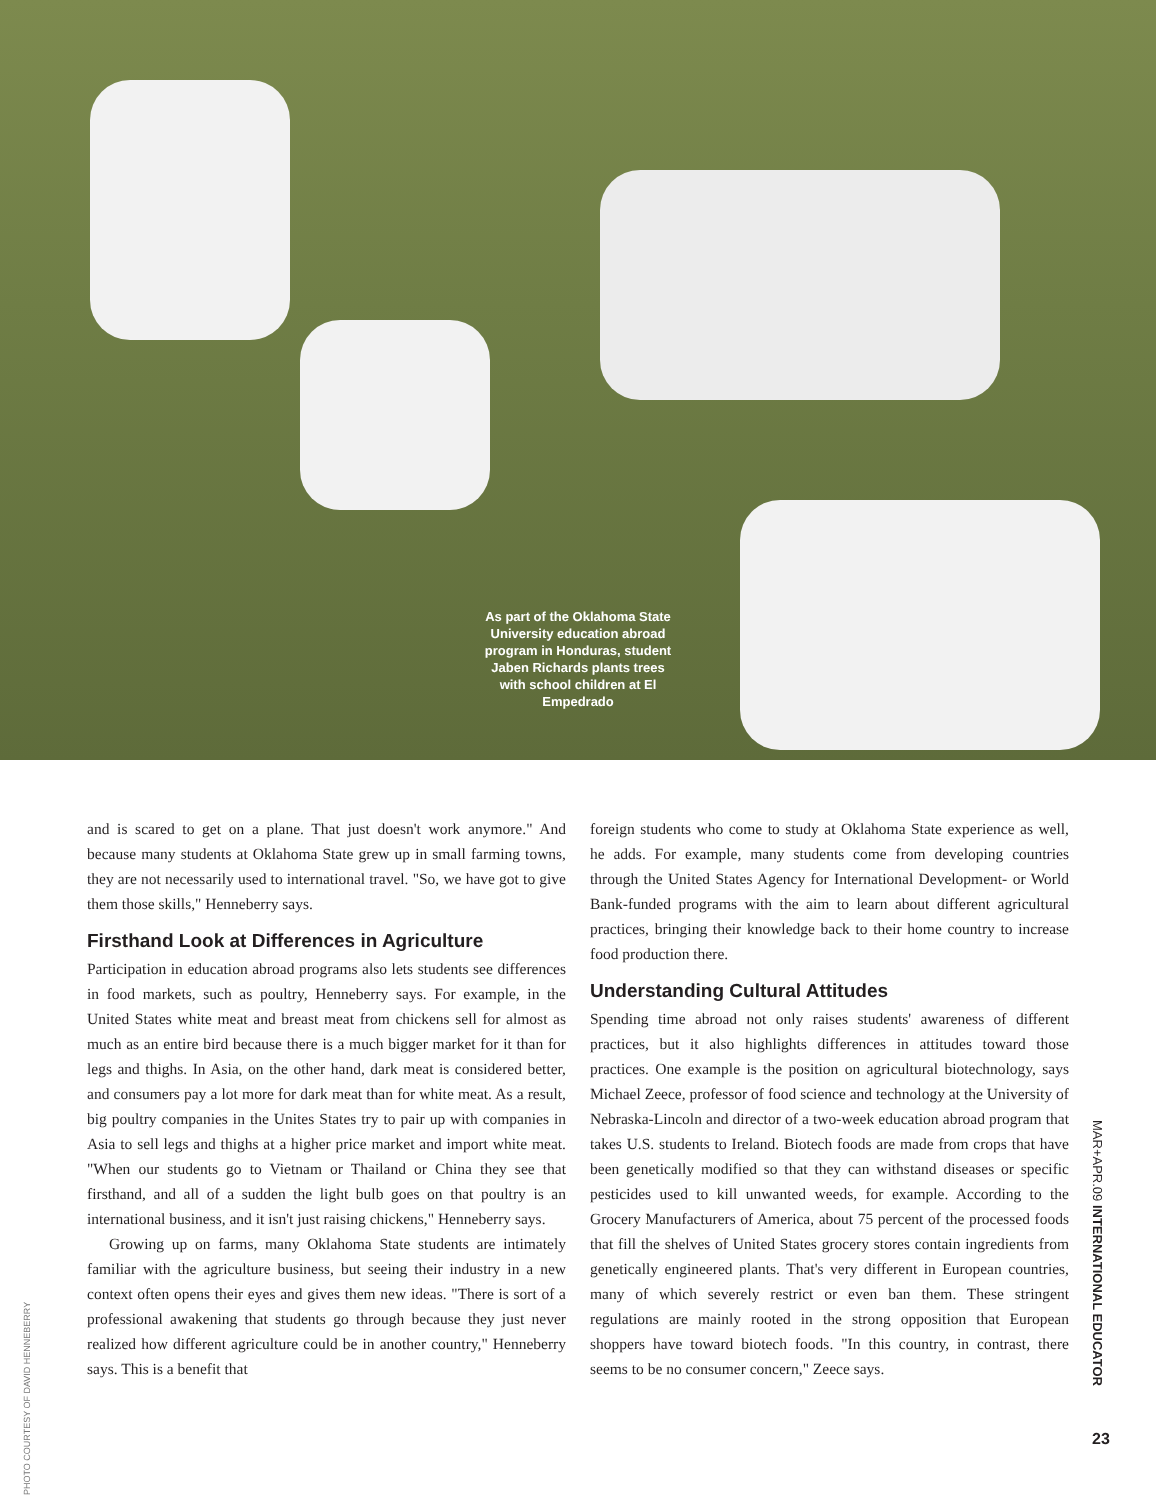As part of the Oklahoma State University education abroad program in Honduras, student Jaben Richards plants trees with school children at El Empedrado
PHOTO COURTESY OF DAVID HENNEBERRY
and is scared to get on a plane. That just doesn't work anymore." And because many students at Oklahoma State grew up in small farming towns, they are not necessarily used to international travel. "So, we have got to give them those skills," Henneberry says.
Firsthand Look at Differences in Agriculture
Participation in education abroad programs also lets students see differences in food markets, such as poultry, Henneberry says. For example, in the United States white meat and breast meat from chickens sell for almost as much as an entire bird because there is a much bigger market for it than for legs and thighs. In Asia, on the other hand, dark meat is considered better, and consumers pay a lot more for dark meat than for white meat. As a result, big poultry companies in the Unites States try to pair up with companies in Asia to sell legs and thighs at a higher price market and import white meat. "When our students go to Vietnam or Thailand or China they see that firsthand, and all of a sudden the light bulb goes on that poultry is an international business, and it isn't just raising chickens," Henneberry says.
Growing up on farms, many Oklahoma State students are intimately familiar with the agriculture business, but seeing their industry in a new context often opens their eyes and gives them new ideas. "There is sort of a professional awakening that students go through because they just never realized how different agriculture could be in another country," Henneberry says. This is a benefit that
foreign students who come to study at Oklahoma State experience as well, he adds. For example, many students come from developing countries through the United States Agency for International Development- or World Bank-funded programs with the aim to learn about different agricultural practices, bringing their knowledge back to their home country to increase food production there.
Understanding Cultural Attitudes
Spending time abroad not only raises students' awareness of different practices, but it also highlights differences in attitudes toward those practices. One example is the position on agricultural biotechnology, says Michael Zeece, professor of food science and technology at the University of Nebraska-Lincoln and director of a two-week education abroad program that takes U.S. students to Ireland. Biotech foods are made from crops that have been genetically modified so that they can withstand diseases or specific pesticides used to kill unwanted weeds, for example. According to the Grocery Manufacturers of America, about 75 percent of the processed foods that fill the shelves of United States grocery stores contain ingredients from genetically engineered plants. That's very different in European countries, many of which severely restrict or even ban them. These stringent regulations are mainly rooted in the strong opposition that European shoppers have toward biotech foods. "In this country, in contrast, there seems to be no consumer concern," Zeece says.
MAR+APR.09 INTERNATIONAL EDUCATOR
23